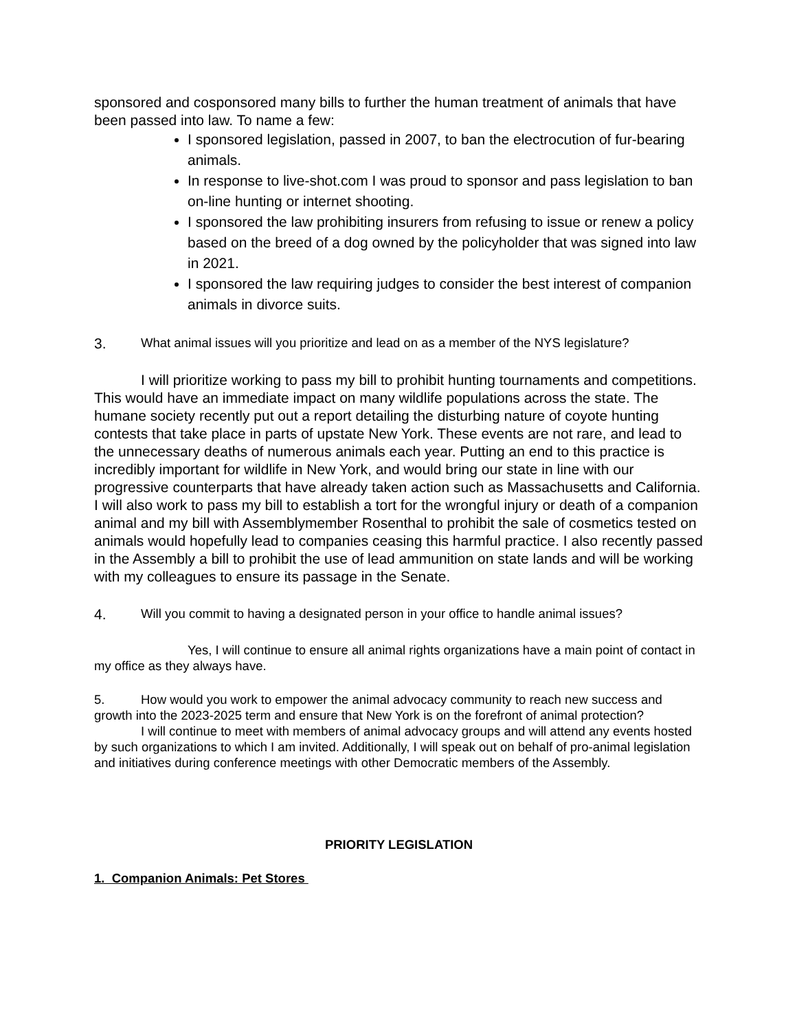sponsored and cosponsored many bills to further the human treatment of animals that have been passed into law. To name a few:
I sponsored legislation, passed in 2007, to ban the electrocution of fur-bearing animals.
In response to live-shot.com I was proud to sponsor and pass legislation to ban on-line hunting or internet shooting.
I sponsored the law prohibiting insurers from refusing to issue or renew a policy based on the breed of a dog owned by the policyholder that was signed into law in 2021.
I sponsored the law requiring judges to consider the best interest of companion animals in divorce suits.
3. What animal issues will you prioritize and lead on as a member of the NYS legislature?
I will prioritize working to pass my bill to prohibit hunting tournaments and competitions. This would have an immediate impact on many wildlife populations across the state. The humane society recently put out a report detailing the disturbing nature of coyote hunting contests that take place in parts of upstate New York. These events are not rare, and lead to the unnecessary deaths of numerous animals each year. Putting an end to this practice is incredibly important for wildlife in New York, and would bring our state in line with our progressive counterparts that have already taken action such as Massachusetts and California. I will also work to pass my bill to establish a tort for the wrongful injury or death of a companion animal and my bill with Assemblymember Rosenthal to prohibit the sale of cosmetics tested on animals would hopefully lead to companies ceasing this harmful practice. I also recently passed in the Assembly a bill to prohibit the use of lead ammunition on state lands and will be working with my colleagues to ensure its passage in the Senate.
4. Will you commit to having a designated person in your office to handle animal issues?
Yes, I will continue to ensure all animal rights organizations have a main point of contact in my office as they always have.
5. How would you work to empower the animal advocacy community to reach new success and growth into the 2023-2025 term and ensure that New York is on the forefront of animal protection?
I will continue to meet with members of animal advocacy groups and will attend any events hosted by such organizations to which I am invited. Additionally, I will speak out on behalf of pro-animal legislation and initiatives during conference meetings with other Democratic members of the Assembly.
PRIORITY LEGISLATION
1. Companion Animals: Pet Stores